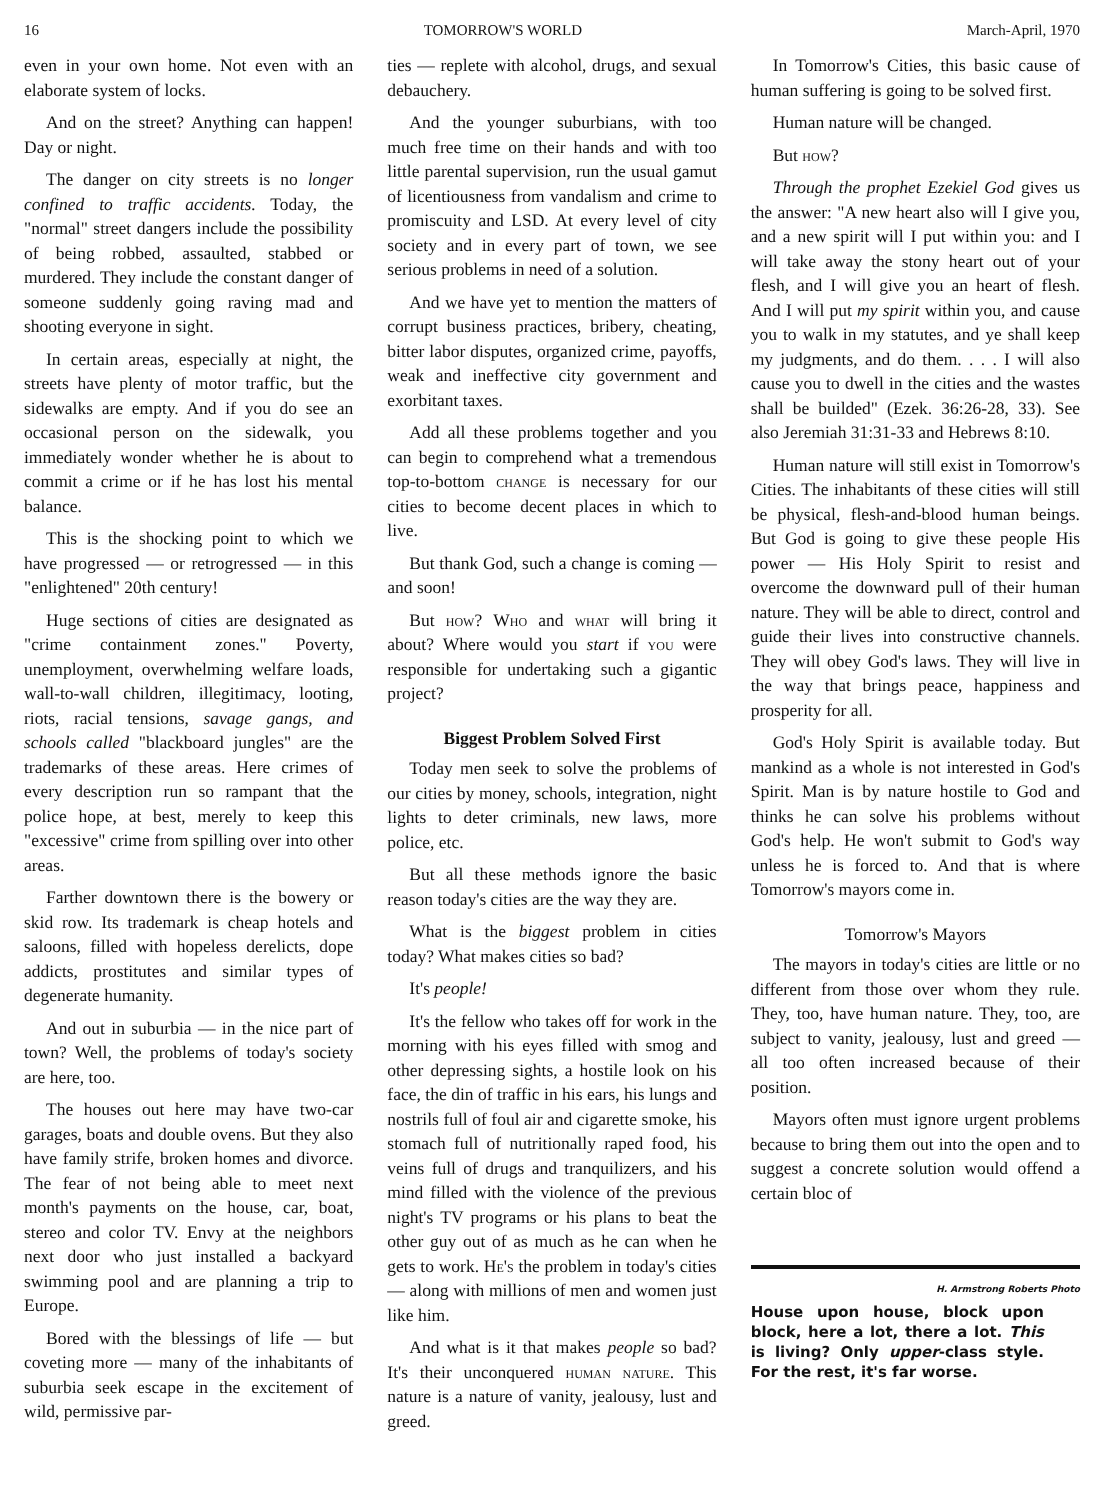16 TOMORROW'S WORLD March-April, 1970
even in your own home. Not even with an elaborate system of locks.
And on the street? Anything can happen! Day or night.
The danger on city streets is no longer confined to traffic accidents. Today, the "normal" street dangers include the possibility of being robbed, assaulted, stabbed or murdered. They include the constant danger of someone suddenly going raving mad and shooting everyone in sight.
In certain areas, especially at night, the streets have plenty of motor traffic, but the sidewalks are empty. And if you do see an occasional person on the sidewalk, you immediately wonder whether he is about to commit a crime or if he has lost his mental balance.
This is the shocking point to which we have progressed — or retrogressed — in this "enlightened" 20th century!
Huge sections of cities are designated as "crime containment zones." Poverty, unemployment, overwhelming welfare loads, wall-to-wall children, illegitimacy, looting, riots, racial tensions, savage gangs, and schools called "blackboard jungles" are the trademarks of these areas. Here crimes of every description run so rampant that the police hope, at best, merely to keep this "excessive" crime from spilling over into other areas.
Farther downtown there is the bowery or skid row. Its trademark is cheap hotels and saloons, filled with hopeless derelicts, dope addicts, prostitutes and similar types of degenerate humanity.
And out in suburbia — in the nice part of town? Well, the problems of today's society are here, too.
The houses out here may have two-car garages, boats and double ovens. But they also have family strife, broken homes and divorce. The fear of not being able to meet next month's payments on the house, car, boat, stereo and color TV. Envy at the neighbors next door who just installed a backyard swimming pool and are planning a trip to Europe.
Bored with the blessings of life — but coveting more — many of the inhabitants of suburbia seek escape in the excitement of wild, permissive par-
ties — replete with alcohol, drugs, and sexual debauchery.
And the younger suburbians, with too much free time on their hands and with too little parental supervision, run the usual gamut of licentiousness from vandalism and crime to promiscuity and LSD. At every level of city society and in every part of town, we see serious problems in need of a solution.
And we have yet to mention the matters of corrupt business practices, bribery, cheating, bitter labor disputes, organized crime, payoffs, weak and ineffective city government and exorbitant taxes.
Add all these problems together and you can begin to comprehend what a tremendous top-to-bottom change is necessary for our cities to become decent places in which to live.
But thank God, such a change is coming — and soon!
But how? Who and what will bring it about? Where would you start if you were responsible for undertaking such a gigantic project?
Biggest Problem Solved First
Today men seek to solve the problems of our cities by money, schools, integration, night lights to deter criminals, new laws, more police, etc.
But all these methods ignore the basic reason today's cities are the way they are.
What is the biggest problem in cities today? What makes cities so bad?
It's people!
It's the fellow who takes off for work in the morning with his eyes filled with smog and other depressing sights, a hostile look on his face, the din of traffic in his ears, his lungs and nostrils full of foul air and cigarette smoke, his stomach full of nutritionally raped food, his veins full of drugs and tranquilizers, and his mind filled with the violence of the previous night's TV programs or his plans to beat the other guy out of as much as he can when he gets to work. He's the problem in today's cities — along with millions of men and women just like him.
And what is it that makes people so bad? It's their unconquered human nature. This nature is a nature of vanity, jealousy, lust and greed.
In Tomorrow's Cities, this basic cause of human suffering is going to be solved first.
Human nature will be changed.
But how?
Through the prophet Ezekiel God gives us the answer: "A new heart also will I give you, and a new spirit will I put within you: and I will take away the stony heart out of your flesh, and I will give you an heart of flesh. And I will put my spirit within you, and cause you to walk in my statutes, and ye shall keep my judgments, and do them. . . . I will also cause you to dwell in the cities and the wastes shall be builded" (Ezek. 36:26-28, 33). See also Jeremiah 31:31-33 and Hebrews 8:10.
Human nature will still exist in Tomorrow's Cities. The inhabitants of these cities will still be physical, flesh-and-blood human beings. But God is going to give these people His power — His Holy Spirit to resist and overcome the downward pull of their human nature. They will be able to direct, control and guide their lives into constructive channels. They will obey God's laws. They will live in the way that brings peace, happiness and prosperity for all.
God's Holy Spirit is available today. But mankind as a whole is not interested in God's Spirit. Man is by nature hostile to God and thinks he can solve his problems without God's help. He won't submit to God's way unless he is forced to. And that is where Tomorrow's mayors come in.
Tomorrow's Mayors
The mayors in today's cities are little or no different from those over whom they rule. They, too, have human nature. They, too, are subject to vanity, jealousy, lust and greed — all too often increased because of their position.
Mayors often must ignore urgent problems because to bring them out into the open and to suggest a concrete solution would offend a certain bloc of
H. Armstrong Roberts Photo
House upon house, block upon block, here a lot, there a lot. This is living? Only upper-class style. For the rest, it's far worse.